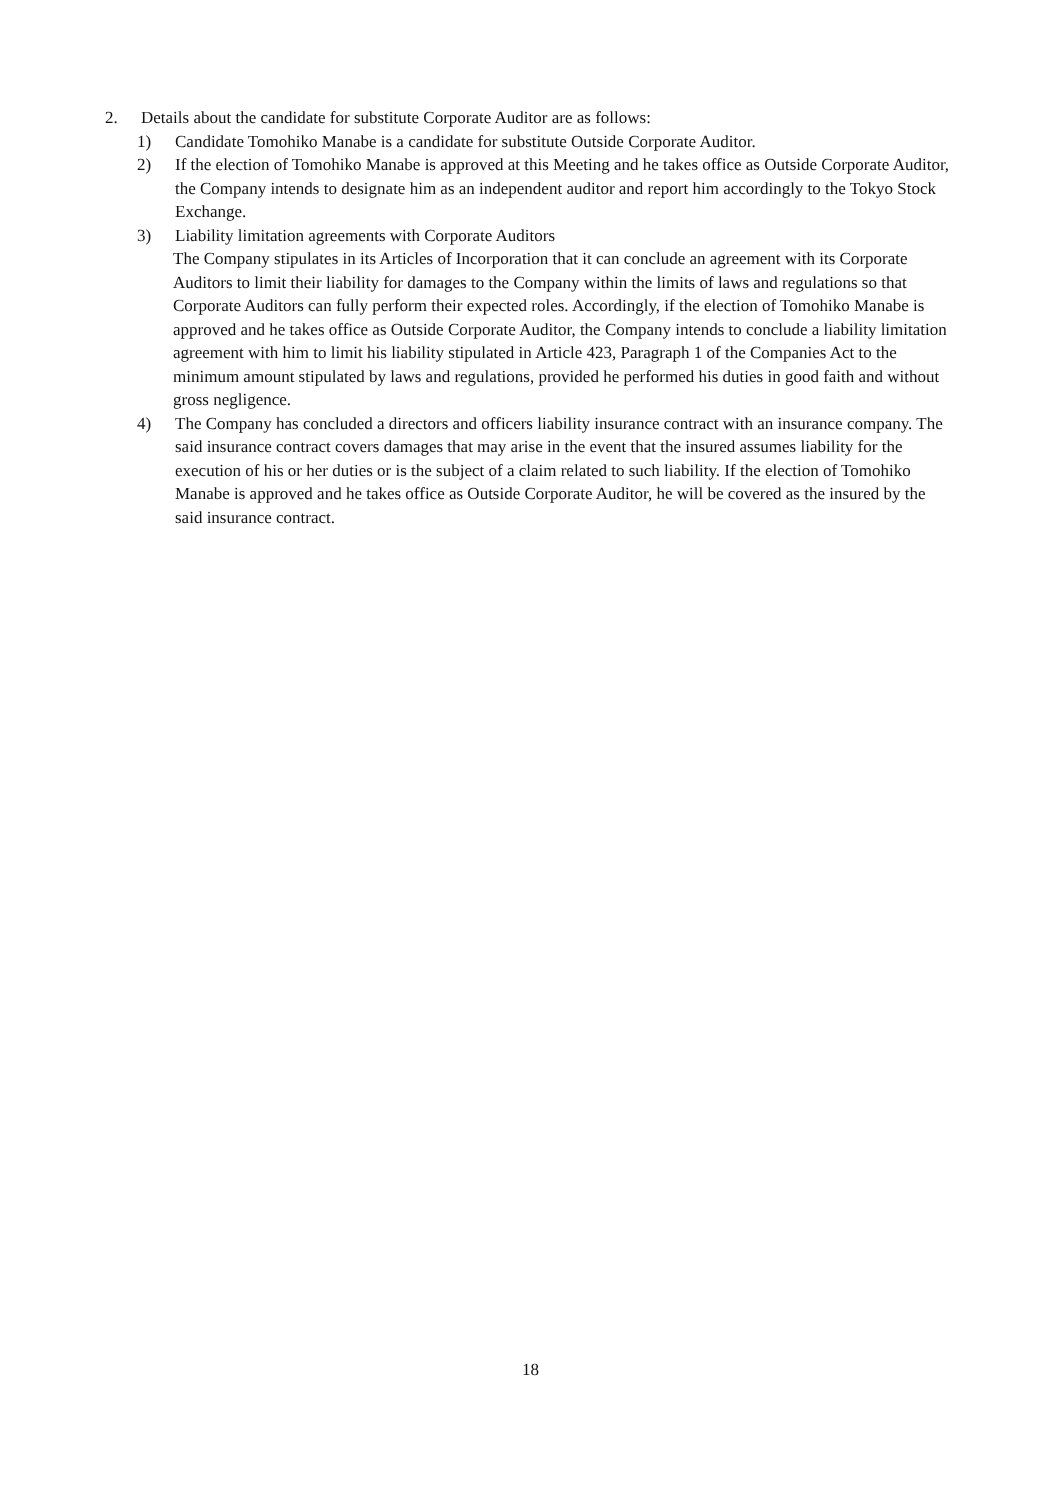2. Details about the candidate for substitute Corporate Auditor are as follows:
1) Candidate Tomohiko Manabe is a candidate for substitute Outside Corporate Auditor.
2) If the election of Tomohiko Manabe is approved at this Meeting and he takes office as Outside Corporate Auditor, the Company intends to designate him as an independent auditor and report him accordingly to the Tokyo Stock Exchange.
3) Liability limitation agreements with Corporate Auditors
The Company stipulates in its Articles of Incorporation that it can conclude an agreement with its Corporate Auditors to limit their liability for damages to the Company within the limits of laws and regulations so that Corporate Auditors can fully perform their expected roles. Accordingly, if the election of Tomohiko Manabe is approved and he takes office as Outside Corporate Auditor, the Company intends to conclude a liability limitation agreement with him to limit his liability stipulated in Article 423, Paragraph 1 of the Companies Act to the minimum amount stipulated by laws and regulations, provided he performed his duties in good faith and without gross negligence.
4) The Company has concluded a directors and officers liability insurance contract with an insurance company. The said insurance contract covers damages that may arise in the event that the insured assumes liability for the execution of his or her duties or is the subject of a claim related to such liability. If the election of Tomohiko Manabe is approved and he takes office as Outside Corporate Auditor, he will be covered as the insured by the said insurance contract.
18